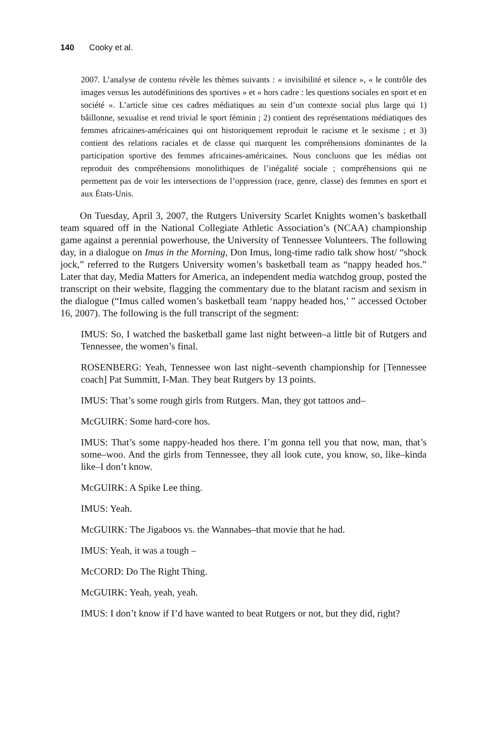140 Cooky et al.
2007. L’analyse de contenu révèle les thèmes suivants : « invisibilité et silence », « le contrôle des images versus les autodéfinitions des sportives » et « hors cadre : les questions sociales en sport et en société ». L’article situe ces cadres médiatiques au sein d’un contexte social plus large qui 1) bâillonne, sexualise et rend trivial le sport féminin ; 2) contient des représentations médiatiques des femmes africaines-américaines qui ont historiquement reproduit le racisme et le sexisme ; et 3) contient des relations raciales et de classe qui marquent les compréhensions dominantes de la participation sportive des femmes africaines-américaines. Nous concluons que les médias ont reproduit des compréhensions monolithiques de l’inégalité sociale ; compréhensions qui ne permettent pas de voir les intersections de l’oppression (race, genre, classe) des femmes en sport et aux États-Unis.
On Tuesday, April 3, 2007, the Rutgers University Scarlet Knights women’s basketball team squared off in the National Collegiate Athletic Association’s (NCAA) championship game against a perennial powerhouse, the University of Tennessee Volunteers. The following day, in a dialogue on Imus in the Morning, Don Imus, long-time radio talk show host/ “shock jock,” referred to the Rutgers University women’s basketball team as “nappy headed hos.” Later that day, Media Matters for America, an independent media watchdog group, posted the transcript on their website, flagging the commentary due to the blatant racism and sexism in the dialogue (“Imus called women’s basketball team ‘nappy headed hos,’ ” accessed October 16, 2007). The following is the full transcript of the segment:
IMUS: So, I watched the basketball game last night between–a little bit of Rutgers and Tennessee, the women’s final.
ROSENBERG: Yeah, Tennessee won last night–seventh championship for [Tennessee coach] Pat Summitt, I-Man. They beat Rutgers by 13 points.
IMUS: That’s some rough girls from Rutgers. Man, they got tattoos and–
McGUIRK: Some hard-core hos.
IMUS: That’s some nappy-headed hos there. I’m gonna tell you that now, man, that’s some–woo. And the girls from Tennessee, they all look cute, you know, so, like–kinda like–I don’t know.
McGUIRK: A Spike Lee thing.
IMUS: Yeah.
McGUIRK: The Jigaboos vs. the Wannabes–that movie that he had.
IMUS: Yeah, it was a tough –
McCORD: Do The Right Thing.
McGUIRK: Yeah, yeah, yeah.
IMUS: I don’t know if I’d have wanted to beat Rutgers or not, but they did, right?